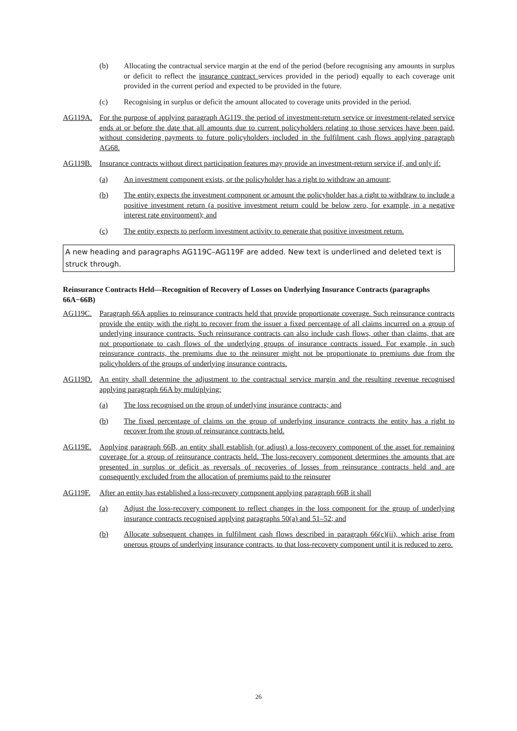(b) Allocating the contractual service margin at the end of the period (before recognising any amounts in surplus or deficit to reflect the insurance contract services provided in the period) equally to each coverage unit provided in the current period and expected to be provided in the future.
(c) Recognising in surplus or deficit the amount allocated to coverage units provided in the period.
AG119A. For the purpose of applying paragraph AG119, the period of investment-return service or investment-related service ends at or before the date that all amounts due to current policyholders relating to those services have been paid, without considering payments to future policyholders included in the fulfilment cash flows applying paragraph AG68.
AG119B. Insurance contracts without direct participation features may provide an investment-return service if, and only if:
(a) An investment component exists, or the policyholder has a right to withdraw an amount;
(b) The entity expects the investment component or amount the policyholder has a right to withdraw to include a positive investment return (a positive investment return could be below zero, for example, in a negative interest rate environment); and
(c) The entity expects to perform investment activity to generate that positive investment return.
A new heading and paragraphs AG119C–AG119F are added. New text is underlined and deleted text is struck through.
Reinsurance Contracts Held—Recognition of Recovery of Losses on Underlying Insurance Contracts (paragraphs 66A−66B)
AG119C. Paragraph 66A applies to reinsurance contracts held that provide proportionate coverage. Such reinsurance contracts provide the entity with the right to recover from the issuer a fixed percentage of all claims incurred on a group of underlying insurance contracts. Such reinsurance contracts can also include cash flows, other than claims, that are not proportionate to cash flows of the underlying groups of insurance contracts issued. For example, in such reinsurance contracts, the premiums due to the reinsurer might not be proportionate to premiums due from the policyholders of the groups of underlying insurance contracts.
AG119D. An entity shall determine the adjustment to the contractual service margin and the resulting revenue recognised applying paragraph 66A by multiplying:
(a) The loss recognised on the group of underlying insurance contracts; and
(b) The fixed percentage of claims on the group of underlying insurance contracts the entity has a right to recover from the group of reinsurance contracts held.
AG119E. Applying paragraph 66B, an entity shall establish (or adjust) a loss-recovery component of the asset for remaining coverage for a group of reinsurance contracts held. The loss-recovery component determines the amounts that are presented in surplus or deficit as reversals of recoveries of losses from reinsurance contracts held and are consequently excluded from the allocation of premiums paid to the reinsurer
AG119F. After an entity has established a loss-recovery component applying paragraph 66B it shall
(a) Adjust the loss-recovery component to reflect changes in the loss component for the group of underlying insurance contracts recognised applying paragraphs 50(a) and 51–52; and
(b) Allocate subsequent changes in fulfilment cash flows described in paragraph 66(c)(ii), which arise from onerous groups of underlying insurance contracts, to that loss-recovery component until it is reduced to zero.
26